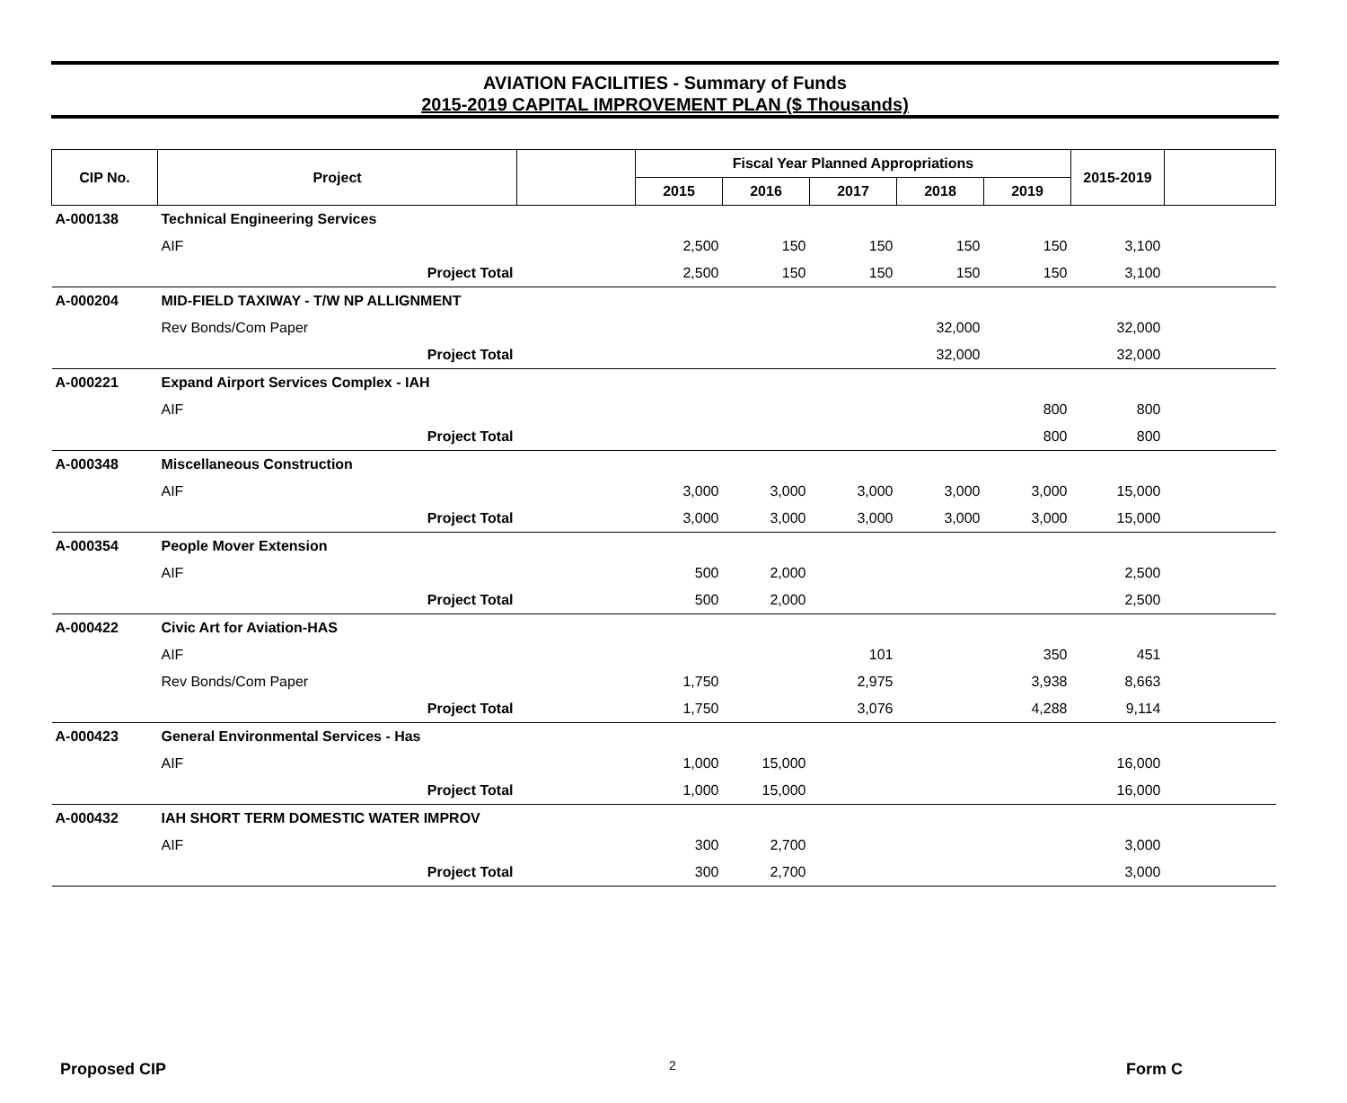AVIATION FACILITIES - Summary of Funds
2015-2019 CAPITAL IMPROVEMENT PLAN ($ Thousands)
| CIP No. | Project | | Fiscal Year Planned Appropriations | | | | | 2015-2019 | |
| --- | --- | --- | --- | --- | --- | --- | --- | --- | --- |
| | | | 2015 | 2016 | 2017 | 2018 | 2019 | | |
| A-000138 | Technical Engineering Services | | | | | | | | |
| | AIF | | 2,500 | 150 | 150 | 150 | 150 | 3,100 | |
| | Project Total | | 2,500 | 150 | 150 | 150 | 150 | 3,100 | |
| A-000204 | MID-FIELD TAXIWAY - T/W NP ALLIGNMENT | | | | | | | | |
| | Rev Bonds/Com Paper | | | | | 32,000 | | 32,000 | |
| | Project Total | | | | | 32,000 | | 32,000 | |
| A-000221 | Expand Airport Services Complex - IAH | | | | | | | | |
| | AIF | | | | | | 800 | 800 | |
| | Project Total | | | | | | 800 | 800 | |
| A-000348 | Miscellaneous Construction | | | | | | | | |
| | AIF | | 3,000 | 3,000 | 3,000 | 3,000 | 3,000 | 15,000 | |
| | Project Total | | 3,000 | 3,000 | 3,000 | 3,000 | 3,000 | 15,000 | |
| A-000354 | People Mover Extension | | | | | | | | |
| | AIF | | 500 | 2,000 | | | | 2,500 | |
| | Project Total | | 500 | 2,000 | | | | 2,500 | |
| A-000422 | Civic Art for Aviation-HAS | | | | | | | | |
| | AIF | | | | 101 | | 350 | 451 | |
| | Rev Bonds/Com Paper | | 1,750 | | 2,975 | | 3,938 | 8,663 | |
| | Project Total | | 1,750 | | 3,076 | | 4,288 | 9,114 | |
| A-000423 | General Environmental Services - Has | | | | | | | | |
| | AIF | | 1,000 | 15,000 | | | | 16,000 | |
| | Project Total | | 1,000 | 15,000 | | | | 16,000 | |
| A-000432 | IAH SHORT TERM DOMESTIC WATER IMPROV | | | | | | | | |
| | AIF | | 300 | 2,700 | | | | 3,000 | |
| | Project Total | | 300 | 2,700 | | | | 3,000 | |
Proposed CIP 2 Form C